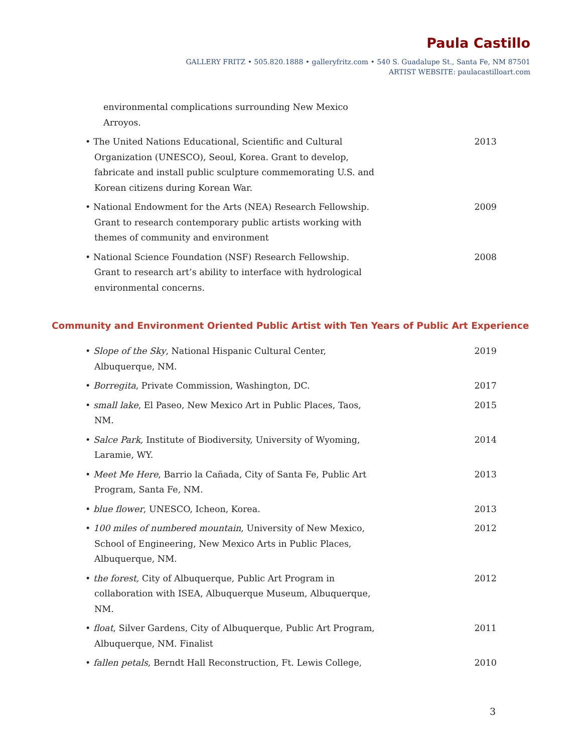Paula Castillo
GALLERY FRITZ • 505.820.1888 • galleryfritz.com • 540 S. Guadalupe St., Santa Fe, NM 87501
ARTIST WEBSITE: paulacastilloart.com
environmental complications surrounding New Mexico Arroyos.
• The United Nations Educational, Scientific and Cultural Organization (UNESCO), Seoul, Korea. Grant to develop, fabricate and install public sculpture commemorating U.S. and Korean citizens during Korean War.
2013
• National Endowment for the Arts (NEA) Research Fellowship. Grant to research contemporary public artists working with themes of community and environment
2009
• National Science Foundation (NSF) Research Fellowship. Grant to research art’s ability to interface with hydrological environmental concerns.
2008
Community and Environment Oriented Public Artist with Ten Years of Public Art Experience
• Slope of the Sky, National Hispanic Cultural Center, Albuquerque, NM.
2019
• Borregita, Private Commission, Washington, DC. 2017
• small lake, El Paseo, New Mexico Art in Public Places, Taos, NM.
2015
• Salce Park, Institute of Biodiversity, University of Wyoming, Laramie, WY.
2014
• Meet Me Here, Barrio la Cañada, City of Santa Fe, Public Art Program, Santa Fe, NM.
2013
• blue flower, UNESCO, Icheon, Korea. 2013
• 100 miles of numbered mountain, University of New Mexico, School of Engineering, New Mexico Arts in Public Places, Albuquerque, NM.
2012
• the forest, City of Albuquerque, Public Art Program in collaboration with ISEA, Albuquerque Museum, Albuquerque, NM.
2012
• float, Silver Gardens, City of Albuquerque, Public Art Program, Albuquerque, NM. Finalist
2011
• fallen petals, Berndt Hall Reconstruction, Ft. Lewis College,
2010
3